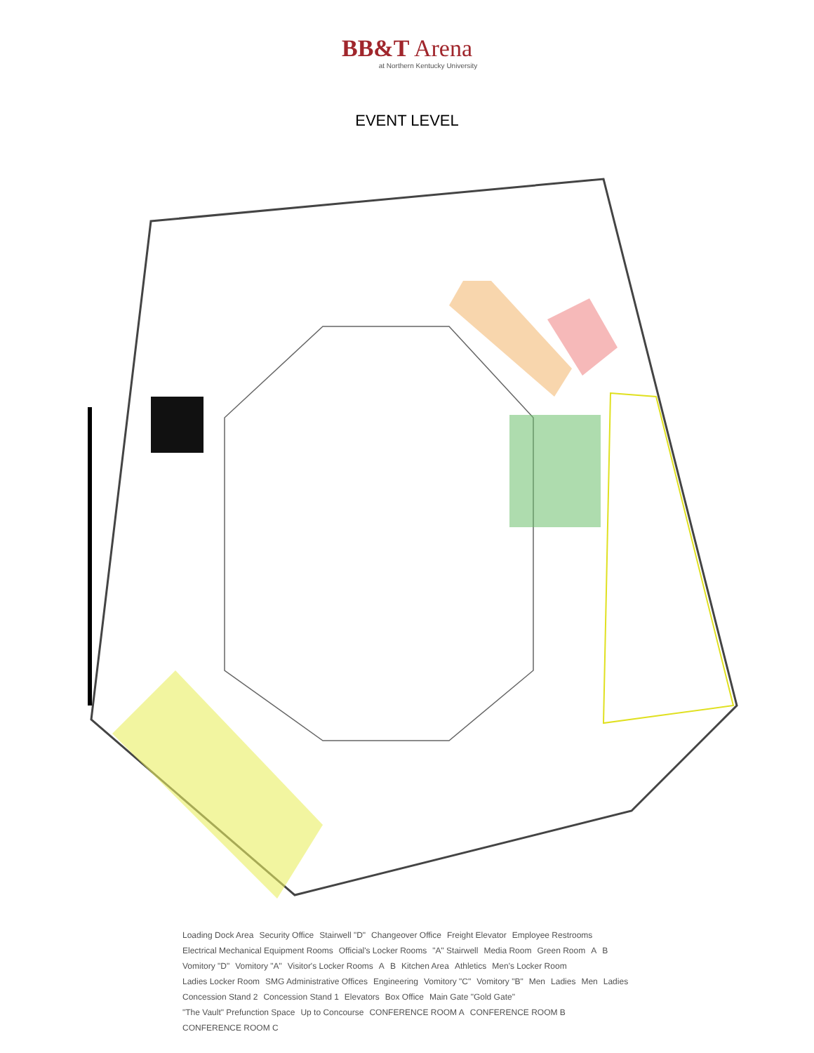BB&T Arena
at Northern Kentucky University
EVENT LEVEL
Loading Dock Area Security Office Stairwell "D" Changeover Office Freight Elevator Employee Restrooms Electrical Mechanical Equipment Rooms Official's Locker Rooms "A" Stairwell Media Room Green Room A B Vomitory "D" Vomitory "A" Visitor's Locker Rooms A B Kitchen Area Athletics Men's Locker Room Ladies Locker Room SMG Administrative Offices Engineering Vomitory "C" Vomitory "B" Men Ladies Men Ladies Concession Stand 2 Concession Stand 1 Elevators Box Office Main Gate "Gold Gate" "The Vault" Prefunction Space Up to Concourse CONFERENCE ROOM A CONFERENCE ROOM B CONFERENCE ROOM C